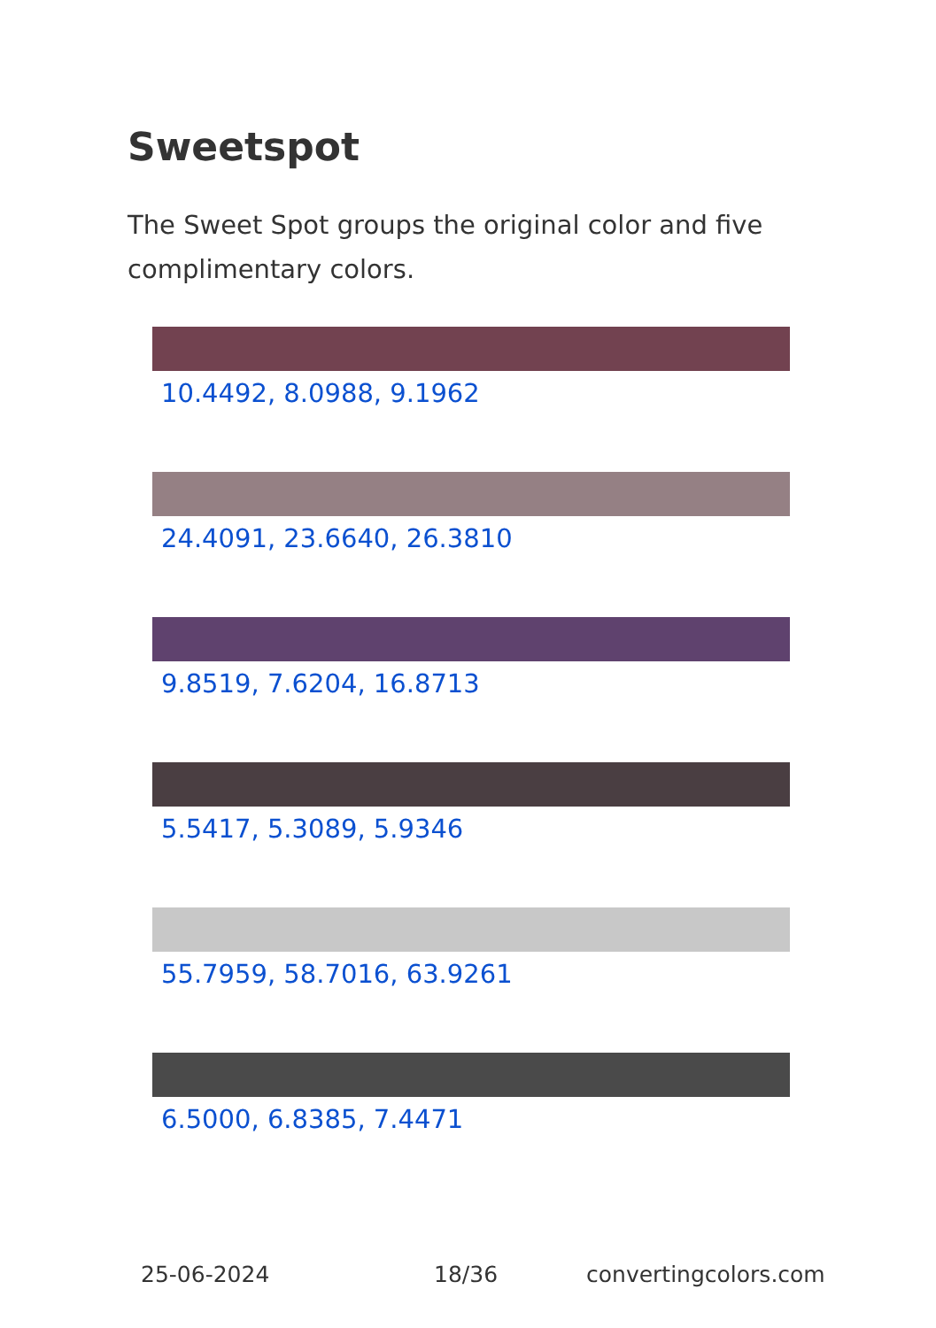Sweetspot
The Sweet Spot groups the original color and five complimentary colors.
10.4492, 8.0988, 9.1962
24.4091, 23.6640, 26.3810
9.8519, 7.6204, 16.8713
5.5417, 5.3089, 5.9346
55.7959, 58.7016, 63.9261
6.5000, 6.8385, 7.4471
25-06-2024 18/36 convertingcolors.com